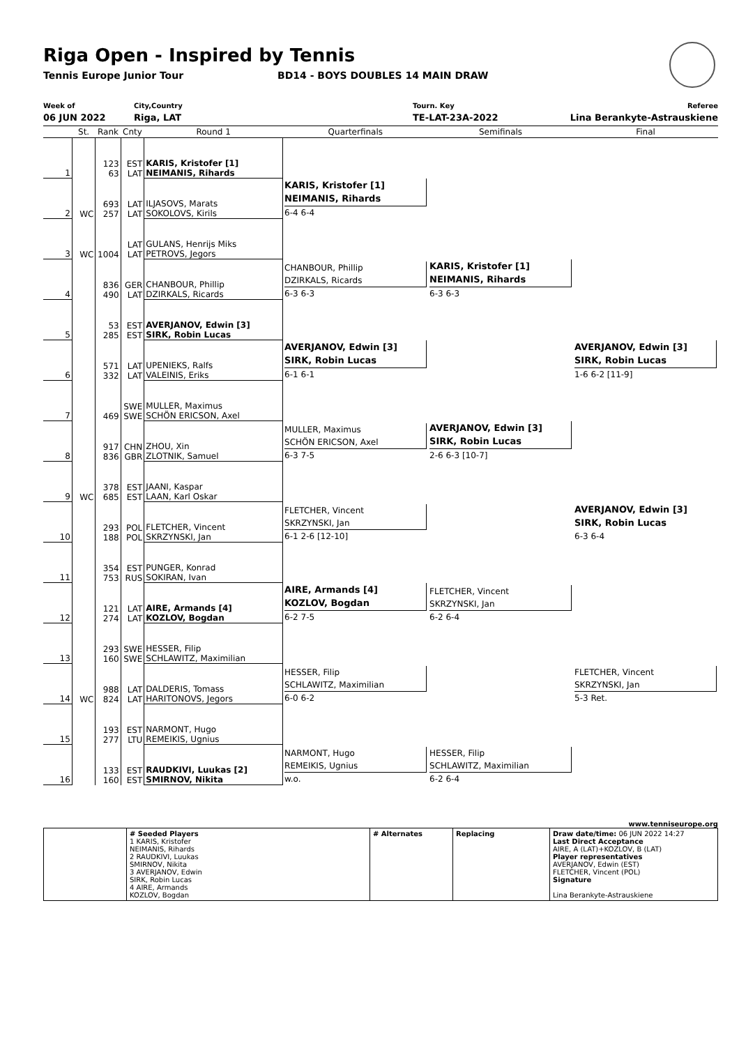Riga Open - Inspired by Tennis
Tennis Europe Junior Tour BD14 - BOYS DOUBLES 14 MAIN DRAW
Week of
06 JUN 2022
City,Country
Riga, LAT
Tourn. Key
TE-LAT-23A-2022
Referee
Lina Berankyte-Astrauskiene
| | St. | Rank | Cnty | Round 1 | Quarterfinals | Semifinals | Final |
| --- | --- | --- | --- | --- | --- | --- | --- |
| 1 | | 123 63 | EST LAT | KARIS, Kristofer [1] NEIMANIS, Rihards | KARIS, Kristofer [1] NEIMANIS, Rihards 6-4 6-4 | KARIS, Kristofer [1] NEIMANIS, Rihards 6-3 6-3 | |
| 2 | WC | 693 257 | LAT LAT | ILJASOVS, Marats SOKOLOVS, Kirils | | | |
| 3 | WC | 1004 | LAT LAT | GULANS, Henrijs Miks PETROVS, Jegors | CHANBOUR, Phillip DZIRKALS, Ricards 6-3 6-3 | | AVERJANOV, Edwin [3] SIRK, Robin Lucas 1-6 6-2 [11-9] |
| 4 | | 836 490 | GER LAT | CHANBOUR, Phillip DZIRKALS, Ricards | | | |
| 5 | | 53 285 | EST EST | AVERJANOV, Edwin [3] SIRK, Robin Lucas | AVERJANOV, Edwin [3] SIRK, Robin Lucas 6-1 6-1 | AVERJANOV, Edwin [3] SIRK, Robin Lucas 2-6 6-3 [10-7] | |
| 6 | | 571 332 | LAT LAT | UPENIEKS, Ralfs VALEINIS, Eriks | | | |
| 7 | | 469 | SWE SWE | MULLER, Maximus SCHÖN ERICSON, Axel | MULLER, Maximus SCHÖN ERICSON, Axel 6-3 7-5 | | AVERJANOV, Edwin [3] SIRK, Robin Lucas 6-3 6-4 |
| 8 | | 917 836 | CHN GBR | ZHOU, Xin ZLOTNIK, Samuel | | | |
| 9 | WC | 378 685 | EST EST | JAANI, Kaspar LAAN, Karl Oskar | FLETCHER, Vincent SKRZYNSKI, Jan 6-1 2-6 [12-10] | FLETCHER, Vincent SKRZYNSKI, Jan 6-2 6-4 | |
| 10 | | 293 188 | POL POL | FLETCHER, Vincent SKRZYNSKI, Jan | | | |
| 11 | | 354 753 | EST RUS | PUNGER, Konrad SOKIRAN, Ivan | AIRE, Armands [4] KOZLOV, Bogdan 6-2 7-5 | | FLETCHER, Vincent SKRZYNSKI, Jan 5-3 Ret. |
| 12 | | 121 274 | LAT LAT | AIRE, Armands [4] KOZLOV, Bogdan | | | |
| 13 | | 293 160 | SWE SWE | HESSER, Filip SCHLAWITZ, Maximilian | HESSER, Filip SCHLAWITZ, Maximilian 6-0 6-2 | HESSER, Filip SCHLAWITZ, Maximilian 6-2 6-4 | |
| 14 | WC | 988 824 | LAT LAT | DALDERIS, Tomass HARITONOVS, Jegors | | | |
| 15 | | 193 277 | EST LTU | NARMONT, Hugo REMEIKIS, Ugnius | NARMONT, Hugo REMEIKIS, Ugnius w.o. | | |
| 16 | | 133 160 | EST EST | RAUDKIVI, Luukas [2] SMIRNOV, Nikita | | | |
www.tenniseurope.org
| | # Seeded Players 1 KARIS, Kristofer NEIMANIS, Rihards 2 RAUDKIVI, Luukas SMIRNOV, Nikita 3 AVERJANOV, Edwin SIRK, Robin Lucas 4 AIRE, Armands KOZLOV, Bogdan | # Alternates | Replacing | Draw date/time: 06 JUN 2022 14:27 Last Direct Acceptance AIRE, A (LAT)+KOZLOV, B (LAT) Player representatives AVERJANOV, Edwin (EST) FLETCHER, Vincent (POL) Signature Lina Berankyte-Astrauskiene |